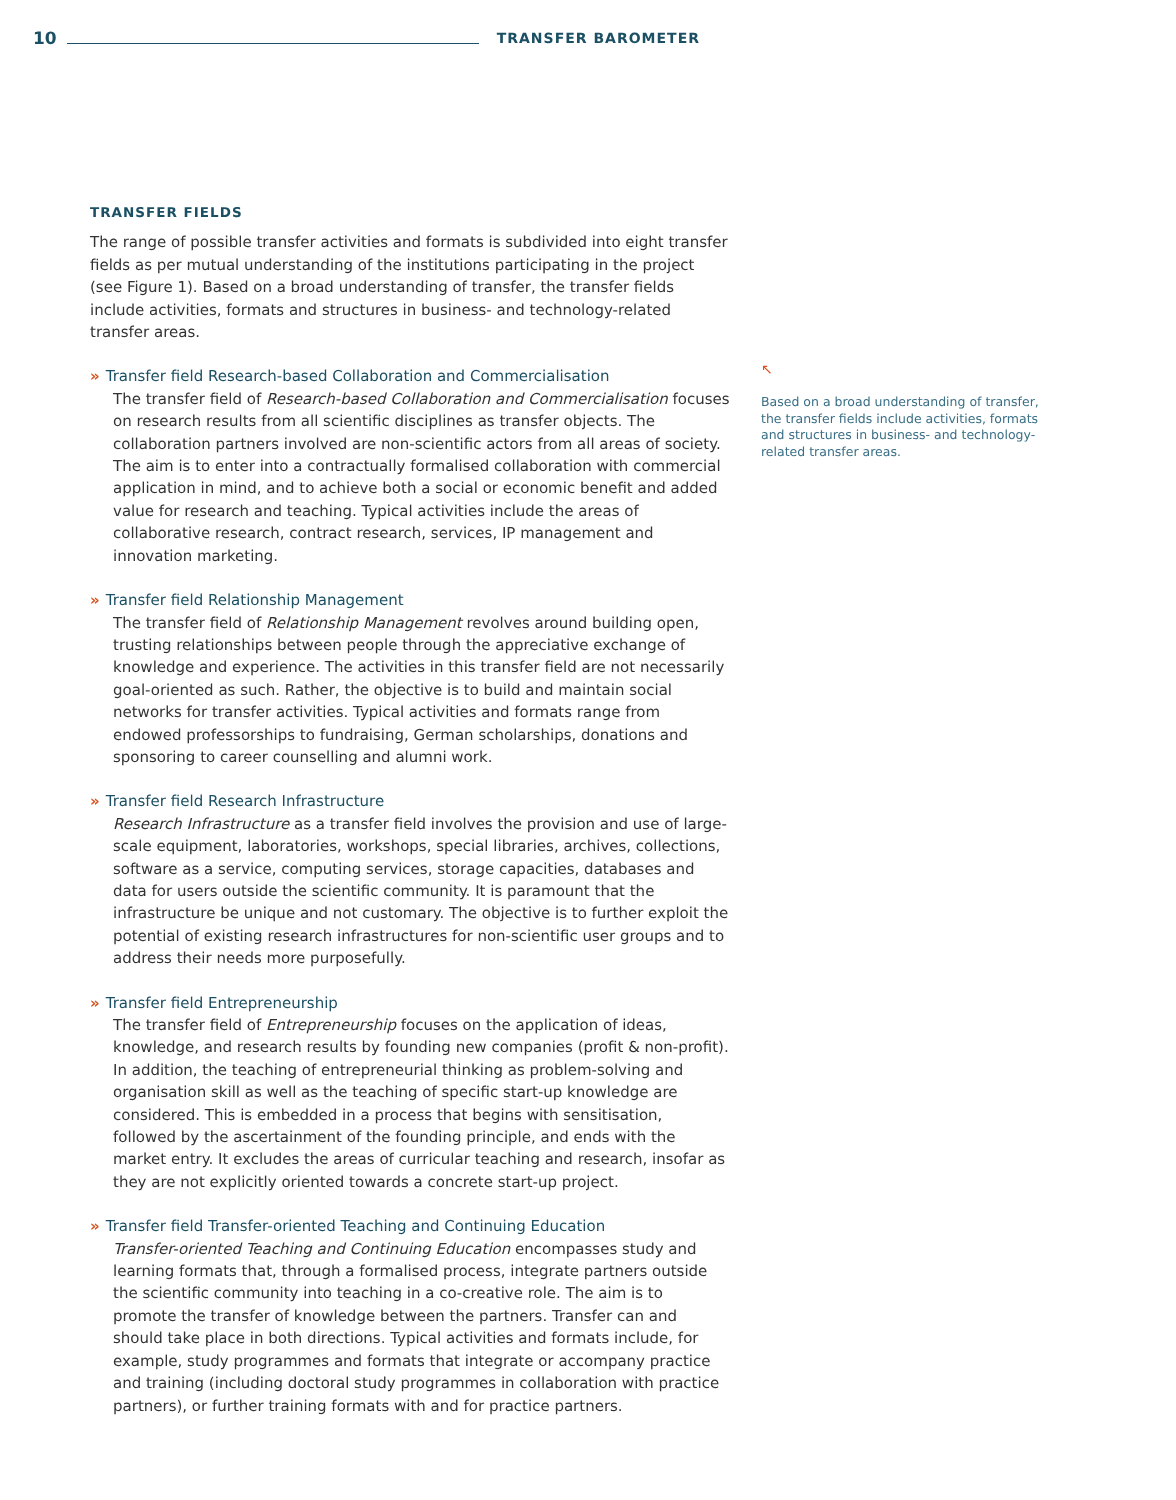10 TRANSFER BAROMETER
TRANSFER FIELDS
The range of possible transfer activities and formats is subdivided into eight transfer fields as per mutual understanding of the institutions participating in the project (see Figure 1). Based on a broad understanding of transfer, the transfer fields include activities, formats and structures in business- and technology-related transfer areas.
» Transfer field Research-based Collaboration and Commercialisation
The transfer field of Research-based Collaboration and Commercialisation focuses on research results from all scientific disciplines as transfer objects. The collaboration partners involved are non-scientific actors from all areas of society. The aim is to enter into a contractually formalised collaboration with commercial application in mind, and to achieve both a social or economic benefit and added value for research and teaching. Typical activities include the areas of collaborative research, contract research, services, IP management and innovation marketing.
» Transfer field Relationship Management
The transfer field of Relationship Management revolves around building open, trusting relationships between people through the appreciative exchange of knowledge and experience. The activities in this transfer field are not necessarily goal-oriented as such. Rather, the objective is to build and maintain social networks for transfer activities. Typical activities and formats range from endowed professorships to fundraising, German scholarships, donations and sponsoring to career counselling and alumni work.
» Transfer field Research Infrastructure
Research Infrastructure as a transfer field involves the provision and use of large-scale equipment, laboratories, workshops, special libraries, archives, collections, software as a service, computing services, storage capacities, databases and data for users outside the scientific community. It is paramount that the infrastructure be unique and not customary. The objective is to further exploit the potential of existing research infrastructures for non-scientific user groups and to address their needs more purposefully.
» Transfer field Entrepreneurship
The transfer field of Entrepreneurship focuses on the application of ideas, knowledge, and research results by founding new companies (profit & non-profit). In addition, the teaching of entrepreneurial thinking as problem-solving and organisation skill as well as the teaching of specific start-up knowledge are considered. This is embedded in a process that begins with sensitisation, followed by the ascertainment of the founding principle, and ends with the market entry. It excludes the areas of curricular teaching and research, insofar as they are not explicitly oriented towards a concrete start-up project.
» Transfer field Transfer-oriented Teaching and Continuing Education
Transfer-oriented Teaching and Continuing Education encompasses study and learning formats that, through a formalised process, integrate partners outside the scientific community into teaching in a co-creative role. The aim is to promote the transfer of knowledge between the partners. Transfer can and should take place in both directions. Typical activities and formats include, for example, study programmes and formats that integrate or accompany practice and training (including doctoral study programmes in collaboration with practice partners), or further training formats with and for practice partners.
↖
Based on a broad understanding of transfer, the transfer fields include activities, formats and structures in business- and technology-related transfer areas.